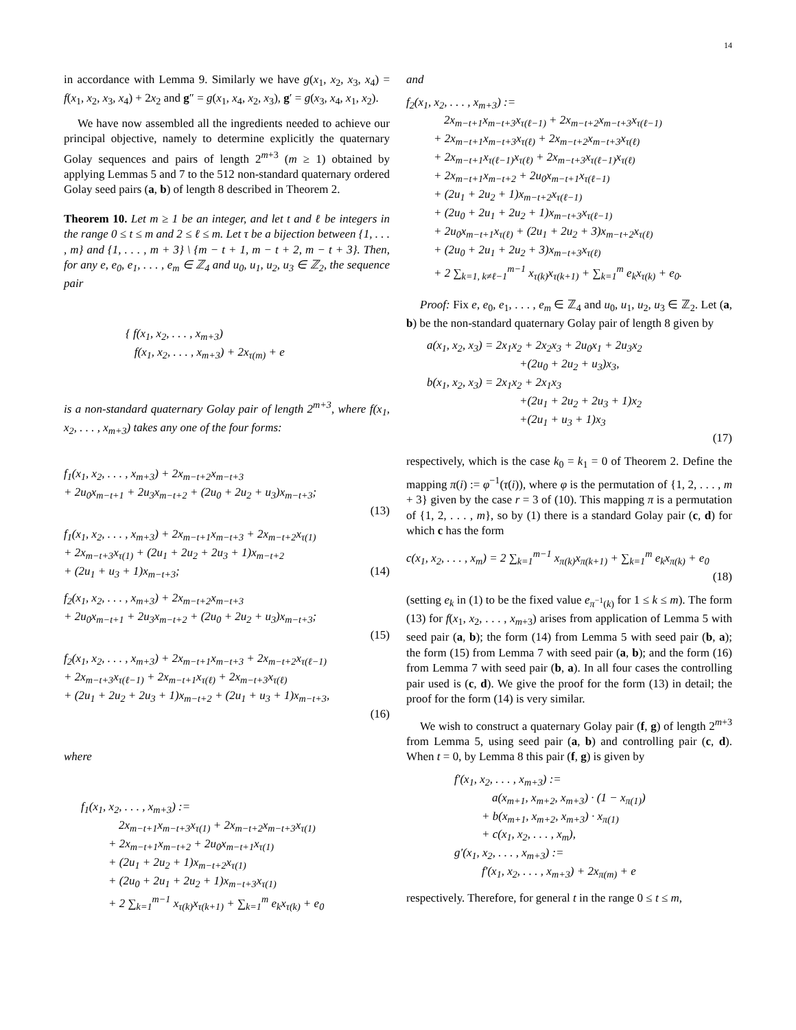14
in accordance with Lemma 9. Similarly we have g(x<sub>1</sub>, x<sub>2</sub>, x<sub>3</sub>, x<sub>4</sub>) = f(x<sub>1</sub>, x<sub>2</sub>, x<sub>3</sub>, x<sub>4</sub>) + 2x<sub>2</sub> and g″ = g(x<sub>1</sub>, x<sub>4</sub>, x<sub>2</sub>, x<sub>3</sub>), g′ = g(x<sub>3</sub>, x<sub>4</sub>, x<sub>1</sub>, x<sub>2</sub>).
We have now assembled all the ingredients needed to achieve our principal objective, namely to determine explicitly the quaternary Golay sequences and pairs of length 2<sup>m+3</sup> (m ≥ 1) obtained by applying Lemmas 5 and 7 to the 512 non-standard quaternary ordered Golay seed pairs (a, b) of length 8 described in Theorem 2.
Theorem 10. Let m ≥ 1 be an integer, and let t and ℓ be integers in the range 0 ≤ t ≤ m and 2 ≤ ℓ ≤ m. Let τ be a bijection between {1, . . . , m} and {1, . . . , m + 3} \ {m − t + 1, m − t + 2, m − t + 3}. Then, for any e, e<sub>0</sub>, e<sub>1</sub>, . . . , e<sub>m</sub> ∈ ℤ<sub>4</sub> and u<sub>0</sub>, u<sub>1</sub>, u<sub>2</sub>, u<sub>3</sub> ∈ ℤ<sub>2</sub>, the sequence pair
{ f(x<sub>1</sub>, x<sub>2</sub>, . . . , x<sub>m+3</sub>)
f(x<sub>1</sub>, x<sub>2</sub>, . . . , x<sub>m+3</sub>) + 2x<sub>τ(m)</sub> + e
is a non-standard quaternary Golay pair of length 2<sup>m+3</sup>, where f(x<sub>1</sub>, x<sub>2</sub>, . . . , x<sub>m+3</sub>) takes any one of the four forms:
f<sub>1</sub>(x<sub>1</sub>, x<sub>2</sub>, . . . , x<sub>m+3</sub>) + 2x<sub>m−t+2</sub>x<sub>m−t+3</sub>
+ 2u<sub>0</sub>x<sub>m−t+1</sub> + 2u<sub>3</sub>x<sub>m−t+2</sub> + (2u<sub>0</sub> + 2u<sub>2</sub> + u<sub>3</sub>)x<sub>m−t+3</sub>;
(13)
f<sub>1</sub>(x<sub>1</sub>, x<sub>2</sub>, . . . , x<sub>m+3</sub>) + 2x<sub>m−t+1</sub>x<sub>m−t+3</sub> + 2x<sub>m−t+2</sub>x<sub>τ(1)</sub>
+ 2x<sub>m−t+3</sub>x<sub>τ(1)</sub> + (2u<sub>1</sub> + 2u<sub>2</sub> + 2u<sub>3</sub> + 1)x<sub>m−t+2</sub>
+ (2u<sub>1</sub> + u<sub>3</sub> + 1)x<sub>m−t+3</sub>; (14)
f<sub>2</sub>(x<sub>1</sub>, x<sub>2</sub>, . . . , x<sub>m+3</sub>) + 2x<sub>m−t+2</sub>x<sub>m−t+3</sub>
+ 2u<sub>0</sub>x<sub>m−t+1</sub> + 2u<sub>3</sub>x<sub>m−t+2</sub> + (2u<sub>0</sub> + 2u<sub>2</sub> + u<sub>3</sub>)x<sub>m−t+3</sub>;
(15)
f<sub>2</sub>(x<sub>1</sub>, x<sub>2</sub>, . . . , x<sub>m+3</sub>) + 2x<sub>m−t+1</sub>x<sub>m−t+3</sub> + 2x<sub>m−t+2</sub>x<sub>τ(ℓ−1)</sub>
+ 2x<sub>m−t+3</sub>x<sub>τ(ℓ−1)</sub> + 2x<sub>m−t+1</sub>x<sub>τ(ℓ)</sub> + 2x<sub>m−t+3</sub>x<sub>τ(ℓ)</sub>
+ (2u<sub>1</sub> + 2u<sub>2</sub> + 2u<sub>3</sub> + 1)x<sub>m−t+2</sub> + (2u<sub>1</sub> + u<sub>3</sub> + 1)x<sub>m−t+3</sub>,
(16)
where
f<sub>1</sub>(x<sub>1</sub>, x<sub>2</sub>, . . . , x<sub>m+3</sub>) :=
2x<sub>m−t+1</sub>x<sub>m−t+3</sub>x<sub>τ(1)</sub> + 2x<sub>m−t+2</sub>x<sub>m−t+3</sub>x<sub>τ(1)</sub>
+ 2x<sub>m−t+1</sub>x<sub>m−t+2</sub> + 2u<sub>0</sub>x<sub>m−t+1</sub>x<sub>τ(1)</sub>
+ (2u<sub>1</sub> + 2u<sub>2</sub> + 1)x<sub>m−t+2</sub>x<sub>τ(1)</sub>
+ (2u<sub>0</sub> + 2u<sub>1</sub> + 2u<sub>2</sub> + 1)x<sub>m−t+3</sub>x<sub>τ(1)</sub>
+ 2 ∑<sub>k=1</sub><sup>m−1</sup> x<sub>τ(k)</sub>x<sub>τ(k+1)</sub> + ∑<sub>k=1</sub><sup>m</sup> e<sub>k</sub>x<sub>τ(k)</sub> + e<sub>0</sub>
and
f<sub>2</sub>(x<sub>1</sub>, x<sub>2</sub>, . . . , x<sub>m+3</sub>) :=
2x<sub>m−t+1</sub>x<sub>m−t+3</sub>x<sub>τ(ℓ−1)</sub> + 2x<sub>m−t+2</sub>x<sub>m−t+3</sub>x<sub>τ(ℓ−1)</sub>
+ 2x<sub>m−t+1</sub>x<sub>m−t+3</sub>x<sub>τ(ℓ)</sub> + 2x<sub>m−t+2</sub>x<sub>m−t+3</sub>x<sub>τ(ℓ)</sub>
+ 2x<sub>m−t+1</sub>x<sub>τ(ℓ−1)</sub>x<sub>τ(ℓ)</sub> + 2x<sub>m−t+3</sub>x<sub>τ(ℓ−1)</sub>x<sub>τ(ℓ)</sub>
+ 2x<sub>m−t+1</sub>x<sub>m−t+2</sub> + 2u<sub>0</sub>x<sub>m−t+1</sub>x<sub>τ(ℓ−1)</sub>
+ (2u<sub>1</sub> + 2u<sub>2</sub> + 1)x<sub>m−t+2</sub>x<sub>τ(ℓ−1)</sub>
+ (2u<sub>0</sub> + 2u<sub>1</sub> + 2u<sub>2</sub> + 1)x<sub>m−t+3</sub>x<sub>τ(ℓ−1)</sub>
+ 2u<sub>0</sub>x<sub>m−t+1</sub>x<sub>τ(ℓ)</sub> + (2u<sub>1</sub> + 2u<sub>2</sub> + 3)x<sub>m−t+2</sub>x<sub>τ(ℓ)</sub>
+ (2u<sub>0</sub> + 2u<sub>1</sub> + 2u<sub>2</sub> + 3)x<sub>m−t+3</sub>x<sub>τ(ℓ)</sub>
+ 2 ∑<sub>k=1, k≠ℓ−1</sub><sup>m−1</sup> x<sub>τ(k)</sub>x<sub>τ(k+1)</sub> + ∑<sub>k=1</sub><sup>m</sup> e<sub>k</sub>x<sub>τ(k)</sub> + e<sub>0</sub>.
Proof: Fix e, e<sub>0</sub>, e<sub>1</sub>, . . . , e<sub>m</sub> ∈ ℤ<sub>4</sub> and u<sub>0</sub>, u<sub>1</sub>, u<sub>2</sub>, u<sub>3</sub> ∈ ℤ<sub>2</sub>. Let (a, b) be the non-standard quaternary Golay pair of length 8 given by
a(x<sub>1</sub>, x<sub>2</sub>, x<sub>3</sub>) = 2x<sub>1</sub>x<sub>2</sub> + 2x<sub>2</sub>x<sub>3</sub> + 2u<sub>0</sub>x<sub>1</sub> + 2u<sub>3</sub>x<sub>2</sub>
+(2u<sub>0</sub> + 2u<sub>2</sub> + u<sub>3</sub>)x<sub>3</sub>,
b(x<sub>1</sub>, x<sub>2</sub>, x<sub>3</sub>) = 2x<sub>1</sub>x<sub>2</sub> + 2x<sub>1</sub>x<sub>3</sub>
+(2u<sub>1</sub> + 2u<sub>2</sub> + 2u<sub>3</sub> + 1)x<sub>2</sub>
+(2u<sub>1</sub> + u<sub>3</sub> + 1)x<sub>3</sub>
(17)
respectively, which is the case k<sub>0</sub> = k<sub>1</sub> = 0 of Theorem 2. Define the mapping π(i) := φ<sup>−1</sup>(τ(i)), where φ is the permutation of {1, 2, . . . , m + 3} given by the case r = 3 of (10). This mapping π is a permutation of {1, 2, . . . , m}, so by (1) there is a standard Golay pair (c, d) for which c has the form
c(x<sub>1</sub>, x<sub>2</sub>, . . . , x<sub>m</sub>) = 2 ∑<sub>k=1</sub><sup>m−1</sup> x<sub>π(k)</sub>x<sub>π(k+1)</sub> + ∑<sub>k=1</sub><sup>m</sup> e<sub>k</sub>x<sub>π(k)</sub> + e<sub>0</sub>
(18)
(setting e<sub>k</sub> in (1) to be the fixed value e<sub>π<sup>−1</sup>(k)</sub> for 1 ≤ k ≤ m). The form (13) for f(x<sub>1</sub>, x<sub>2</sub>, . . . , x<sub>m+3</sub>) arises from application of Lemma 5 with seed pair (a, b); the form (14) from Lemma 5 with seed pair (b, a); the form (15) from Lemma 7 with seed pair (a, b); and the form (16) from Lemma 7 with seed pair (b, a). In all four cases the controlling pair used is (c, d). We give the proof for the form (13) in detail; the proof for the form (14) is very similar.
We wish to construct a quaternary Golay pair (f, g) of length 2<sup>m+3</sup> from Lemma 5, using seed pair (a, b) and controlling pair (c, d). When t = 0, by Lemma 8 this pair (f, g) is given by
f′(x<sub>1</sub>, x<sub>2</sub>, . . . , x<sub>m+3</sub>) :=
a(x<sub>m+1</sub>, x<sub>m+2</sub>, x<sub>m+3</sub>) · (1 − x<sub>π(1)</sub>)
+ b(x<sub>m+1</sub>, x<sub>m+2</sub>, x<sub>m+3</sub>) · x<sub>π(1)</sub>
+ c(x<sub>1</sub>, x<sub>2</sub>, . . . , x<sub>m</sub>),
g′(x<sub>1</sub>, x<sub>2</sub>, . . . , x<sub>m+3</sub>) :=
f′(x<sub>1</sub>, x<sub>2</sub>, . . . , x<sub>m+3</sub>) + 2x<sub>π(m)</sub> + e
respectively. Therefore, for general t in the range 0 ≤ t ≤ m,